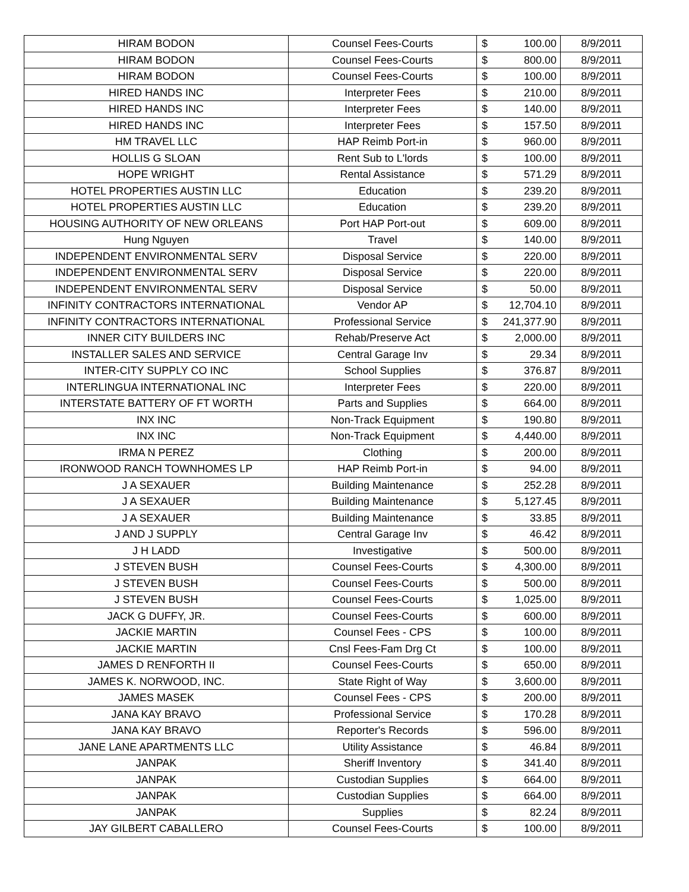| HIRAM BODON | Counsel Fees-Courts | $ | 100.00 | 8/9/2011 |
| HIRAM BODON | Counsel Fees-Courts | $ | 800.00 | 8/9/2011 |
| HIRAM BODON | Counsel Fees-Courts | $ | 100.00 | 8/9/2011 |
| HIRED HANDS INC | Interpreter Fees | $ | 210.00 | 8/9/2011 |
| HIRED HANDS INC | Interpreter Fees | $ | 140.00 | 8/9/2011 |
| HIRED HANDS INC | Interpreter Fees | $ | 157.50 | 8/9/2011 |
| HM TRAVEL LLC | HAP Reimb Port-in | $ | 960.00 | 8/9/2011 |
| HOLLIS G SLOAN | Rent Sub to L'lords | $ | 100.00 | 8/9/2011 |
| HOPE WRIGHT | Rental Assistance | $ | 571.29 | 8/9/2011 |
| HOTEL PROPERTIES AUSTIN LLC | Education | $ | 239.20 | 8/9/2011 |
| HOTEL PROPERTIES AUSTIN LLC | Education | $ | 239.20 | 8/9/2011 |
| HOUSING AUTHORITY OF NEW ORLEANS | Port HAP Port-out | $ | 609.00 | 8/9/2011 |
| Hung Nguyen | Travel | $ | 140.00 | 8/9/2011 |
| INDEPENDENT ENVIRONMENTAL SERV | Disposal Service | $ | 220.00 | 8/9/2011 |
| INDEPENDENT ENVIRONMENTAL SERV | Disposal Service | $ | 220.00 | 8/9/2011 |
| INDEPENDENT ENVIRONMENTAL SERV | Disposal Service | $ | 50.00 | 8/9/2011 |
| INFINITY CONTRACTORS INTERNATIONAL | Vendor AP | $ | 12,704.10 | 8/9/2011 |
| INFINITY CONTRACTORS INTERNATIONAL | Professional Service | $ | 241,377.90 | 8/9/2011 |
| INNER CITY BUILDERS INC | Rehab/Preserve Act | $ | 2,000.00 | 8/9/2011 |
| INSTALLER SALES AND SERVICE | Central Garage Inv | $ | 29.34 | 8/9/2011 |
| INTER-CITY SUPPLY CO INC | School Supplies | $ | 376.87 | 8/9/2011 |
| INTERLINGUA INTERNATIONAL INC | Interpreter Fees | $ | 220.00 | 8/9/2011 |
| INTERSTATE BATTERY OF FT WORTH | Parts and Supplies | $ | 664.00 | 8/9/2011 |
| INX INC | Non-Track Equipment | $ | 190.80 | 8/9/2011 |
| INX INC | Non-Track Equipment | $ | 4,440.00 | 8/9/2011 |
| IRMA N PEREZ | Clothing | $ | 200.00 | 8/9/2011 |
| IRONWOOD RANCH TOWNHOMES LP | HAP Reimb Port-in | $ | 94.00 | 8/9/2011 |
| J A SEXAUER | Building Maintenance | $ | 252.28 | 8/9/2011 |
| J A SEXAUER | Building Maintenance | $ | 5,127.45 | 8/9/2011 |
| J A SEXAUER | Building Maintenance | $ | 33.85 | 8/9/2011 |
| J AND J SUPPLY | Central Garage Inv | $ | 46.42 | 8/9/2011 |
| J H LADD | Investigative | $ | 500.00 | 8/9/2011 |
| J STEVEN BUSH | Counsel Fees-Courts | $ | 4,300.00 | 8/9/2011 |
| J STEVEN BUSH | Counsel Fees-Courts | $ | 500.00 | 8/9/2011 |
| J STEVEN BUSH | Counsel Fees-Courts | $ | 1,025.00 | 8/9/2011 |
| JACK G DUFFY, JR. | Counsel Fees-Courts | $ | 600.00 | 8/9/2011 |
| JACKIE MARTIN | Counsel Fees - CPS | $ | 100.00 | 8/9/2011 |
| JACKIE MARTIN | Cnsl Fees-Fam Drg Ct | $ | 100.00 | 8/9/2011 |
| JAMES D RENFORTH II | Counsel Fees-Courts | $ | 650.00 | 8/9/2011 |
| JAMES K. NORWOOD, INC. | State Right of Way | $ | 3,600.00 | 8/9/2011 |
| JAMES MASEK | Counsel Fees - CPS | $ | 200.00 | 8/9/2011 |
| JANA KAY BRAVO | Professional Service | $ | 170.28 | 8/9/2011 |
| JANA KAY BRAVO | Reporter's Records | $ | 596.00 | 8/9/2011 |
| JANE LANE APARTMENTS LLC | Utility Assistance | $ | 46.84 | 8/9/2011 |
| JANPAK | Sheriff Inventory | $ | 341.40 | 8/9/2011 |
| JANPAK | Custodian Supplies | $ | 664.00 | 8/9/2011 |
| JANPAK | Custodian Supplies | $ | 664.00 | 8/9/2011 |
| JANPAK | Supplies | $ | 82.24 | 8/9/2011 |
| JAY GILBERT CABALLERO | Counsel Fees-Courts | $ | 100.00 | 8/9/2011 |